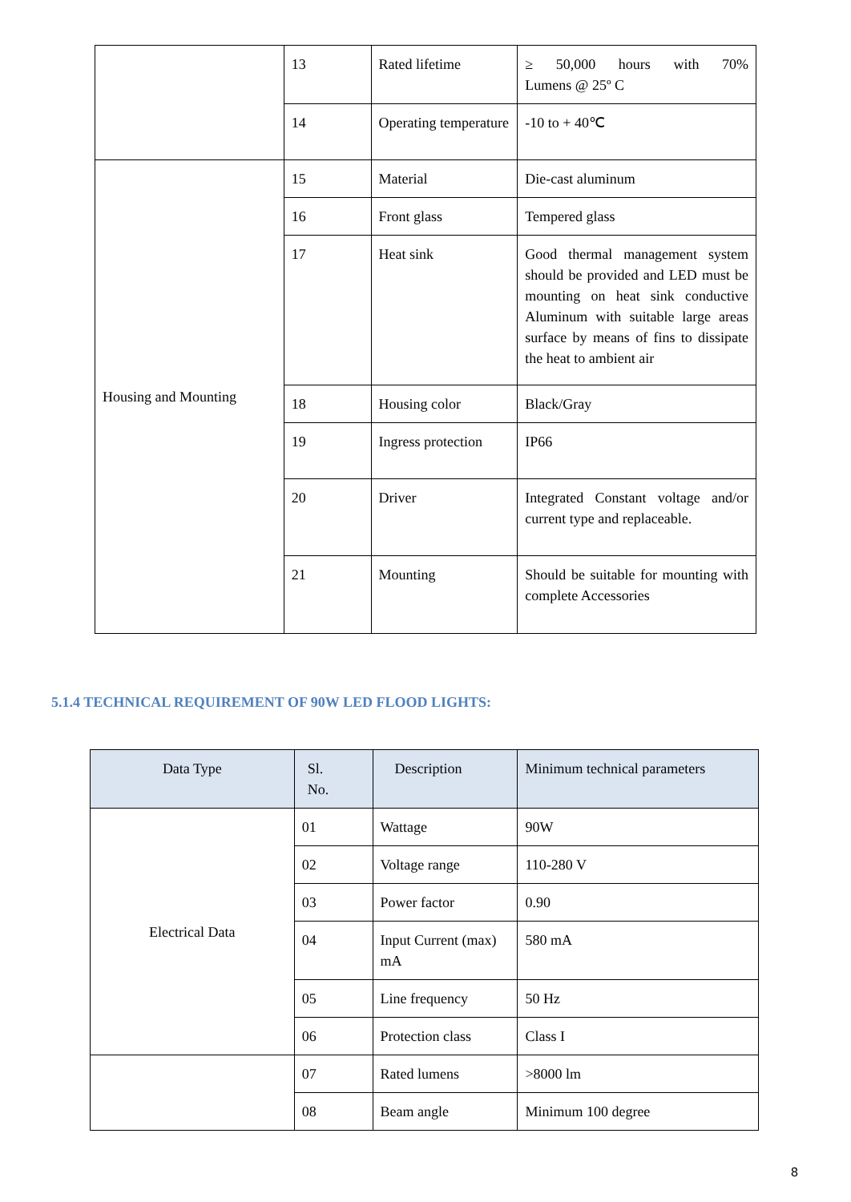| | 13 | Rated lifetime | ≥ 50,000 hours with 70% Lumens @ 25º C |
| | 14 | Operating temperature | -10 to + 40℃ |
| Housing and Mounting | 15 | Material | Die-cast aluminum |
| | 16 | Front glass | Tempered glass |
| | 17 | Heat sink | Good thermal management system should be provided and LED must be mounting on heat sink conductive Aluminum with suitable large areas surface by means of fins to dissipate the heat to ambient air |
| | 18 | Housing color | Black/Gray |
| | 19 | Ingress protection | IP66 |
| | 20 | Driver | Integrated Constant voltage and/or current type and replaceable. |
| | 21 | Mounting | Should be suitable for mounting with complete Accessories |
5.1.4 TECHNICAL REQUIREMENT OF 90W LED FLOOD LIGHTS:
| Data Type | Sl. No. | Description | Minimum technical parameters |
| --- | --- | --- | --- |
| Electrical Data | 01 | Wattage | 90W |
| | 02 | Voltage range | 110-280 V |
| | 03 | Power factor | 0.90 |
| | 04 | Input Current (max) mA | 580 mA |
| | 05 | Line frequency | 50 Hz |
| | 06 | Protection class | Class I |
| | 07 | Rated lumens | >8000 lm |
| | 08 | Beam angle | Minimum 100 degree |
8